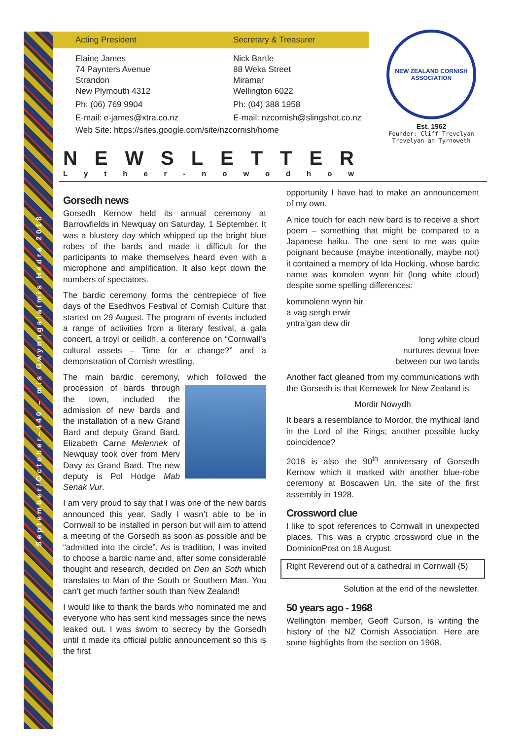September/October–440 – mis Gwynngala/mis Hedra 2018
Acting President Secretary & Treasurer
Elaine James
74 Paynters Avenue
Strandon
New Plymouth 4312
Ph: (06) 769 9904
E-mail: e-james@xtra.co.nz
Nick Bartle
88 Weka Street
Miramar
Wellington 6022
Ph: (04) 388 1958
E-mail: nzcornish@slingshot.co.nz
Web Site: https://sites.google.com/site/nzcornish/home
NEW ZEALAND CORNISH ASSOCIATION
Est. 1962
Founder: Cliff Trevelyan
Trevelyan an Tyrnoweth
NEWSLETTER
Lyther - nowodhow
Gorsedh news
Gorsedh Kernow held its annual ceremony at Barrowfields in Newquay on Saturday, 1 September. It was a blustery day which whipped up the bright blue robes of the bards and made it difficult for the participants to make themselves heard even with a microphone and amplification. It also kept down the numbers of spectators.
The bardic ceremony forms the centrepiece of five days of the Esedhvos Festival of Cornish Culture that started on 29 August. The program of events included a range of activities from a literary festival, a gala concert, a troyl or ceilidh, a conference on “Cornwall’s cultural assets – Time for a change?” and a demonstration of Cornish wrestling.
The main bardic ceremony, which followed the procession of bards through the town, included the admission of new bards and the installation of a new Grand Bard and deputy Grand Bard. Elizabeth Carne Melennek of Newquay took over from Merv Davy as Grand Bard. The new deputy is Pol Hodge Mab Senak Vur.
I am very proud to say that I was one of the new bards announced this year. Sadly I wasn’t able to be in Cornwall to be installed in person but will aim to attend a meeting of the Gorsedh as soon as possible and be “admitted into the circle”. As is tradition, I was invited to choose a bardic name and, after some considerable thought and research, decided on Den an Soth which translates to Man of the South or Southern Man. You can’t get much farther south than New Zealand!
I would like to thank the bards who nominated me and everyone who has sent kind messages since the news leaked out. I was sworn to secrecy by the Gorsedh until it made its official public announcement so this is the first
opportunity I have had to make an announcement of my own.
A nice touch for each new bard is to receive a short poem – something that might be compared to a Japanese haiku. The one sent to me was quite poignant because (maybe intentionally, maybe not) it contained a memory of Ida Hocking, whose bardic name was komolen wynn hir (long white cloud) despite some spelling differences:
kommolenn wynn hir
a vag sergh erwir
yntra’gan dew dir
long white cloud
nurtures devout love
between our two lands
Another fact gleaned from my communications with the Gorsedh is that Kernewek for New Zealand is
Mordir Nowydh
It bears a resemblance to Mordor, the mythical land in the Lord of the Rings; another possible lucky coincidence?
2018 is also the 90<sup>th</sup> anniversary of Gorsedh Kernow which it marked with another blue-robe ceremony at Boscawen Un, the site of the first assembly in 1928.
Crossword clue
I like to spot references to Cornwall in unexpected places. This was a cryptic crossword clue in the DominionPost on 18 August.
Right Reverend out of a cathedral in Cornwall (5)
Solution at the end of the newsletter.
50 years ago - 1968
Wellington member, Geoff Curson, is writing the history of the NZ Cornish Association. Here are some highlights from the section on 1968.